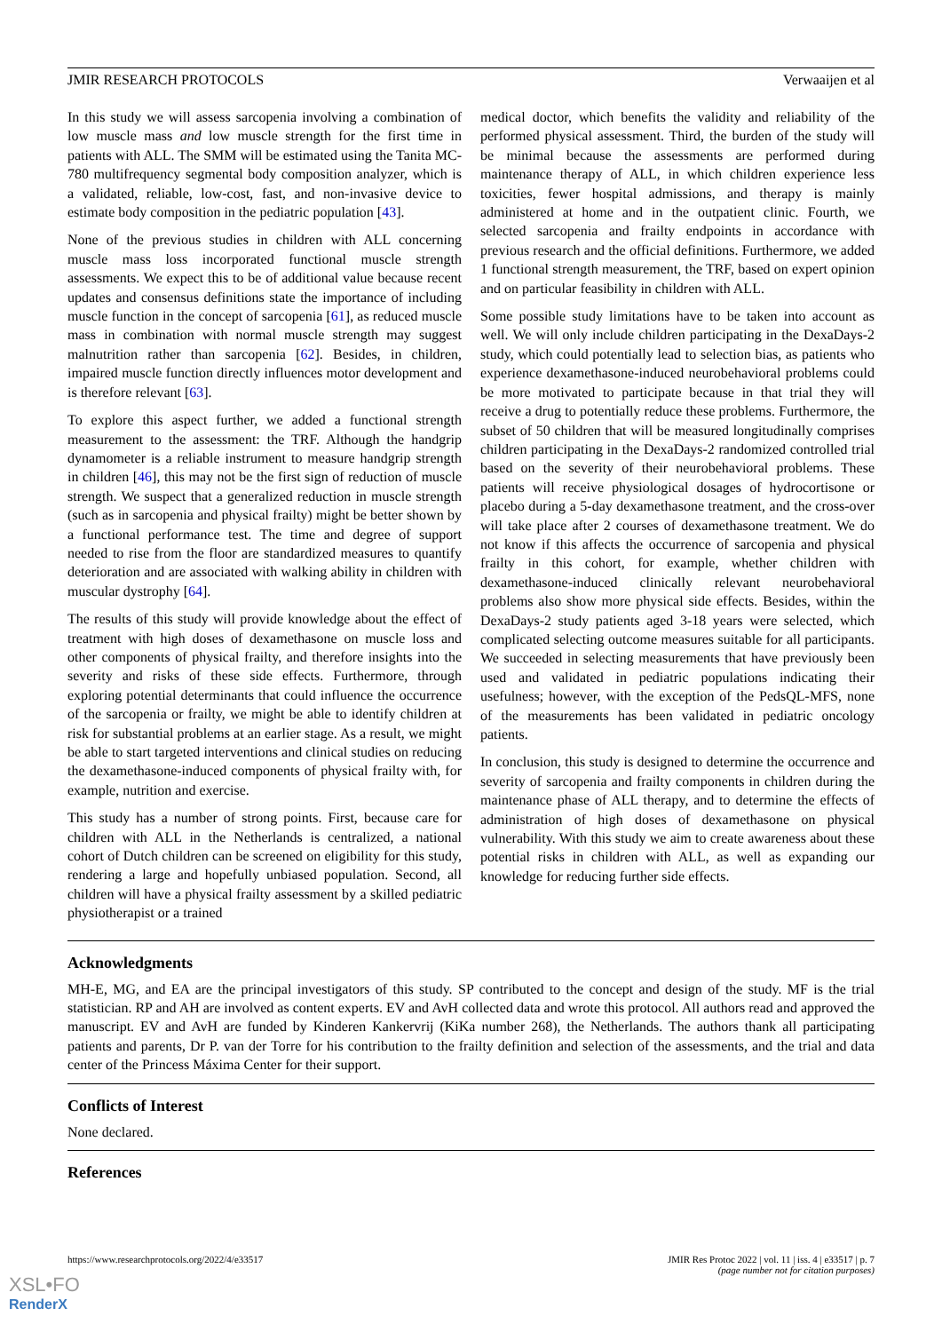JMIR RESEARCH PROTOCOLS Verwaaijen et al
In this study we will assess sarcopenia involving a combination of low muscle mass and low muscle strength for the first time in patients with ALL. The SMM will be estimated using the Tanita MC-780 multifrequency segmental body composition analyzer, which is a validated, reliable, low-cost, fast, and non-invasive device to estimate body composition in the pediatric population [43].
None of the previous studies in children with ALL concerning muscle mass loss incorporated functional muscle strength assessments. We expect this to be of additional value because recent updates and consensus definitions state the importance of including muscle function in the concept of sarcopenia [61], as reduced muscle mass in combination with normal muscle strength may suggest malnutrition rather than sarcopenia [62]. Besides, in children, impaired muscle function directly influences motor development and is therefore relevant [63].
To explore this aspect further, we added a functional strength measurement to the assessment: the TRF. Although the handgrip dynamometer is a reliable instrument to measure handgrip strength in children [46], this may not be the first sign of reduction of muscle strength. We suspect that a generalized reduction in muscle strength (such as in sarcopenia and physical frailty) might be better shown by a functional performance test. The time and degree of support needed to rise from the floor are standardized measures to quantify deterioration and are associated with walking ability in children with muscular dystrophy [64].
The results of this study will provide knowledge about the effect of treatment with high doses of dexamethasone on muscle loss and other components of physical frailty, and therefore insights into the severity and risks of these side effects. Furthermore, through exploring potential determinants that could influence the occurrence of the sarcopenia or frailty, we might be able to identify children at risk for substantial problems at an earlier stage. As a result, we might be able to start targeted interventions and clinical studies on reducing the dexamethasone-induced components of physical frailty with, for example, nutrition and exercise.
This study has a number of strong points. First, because care for children with ALL in the Netherlands is centralized, a national cohort of Dutch children can be screened on eligibility for this study, rendering a large and hopefully unbiased population. Second, all children will have a physical frailty assessment by a skilled pediatric physiotherapist or a trained
medical doctor, which benefits the validity and reliability of the performed physical assessment. Third, the burden of the study will be minimal because the assessments are performed during maintenance therapy of ALL, in which children experience less toxicities, fewer hospital admissions, and therapy is mainly administered at home and in the outpatient clinic. Fourth, we selected sarcopenia and frailty endpoints in accordance with previous research and the official definitions. Furthermore, we added 1 functional strength measurement, the TRF, based on expert opinion and on particular feasibility in children with ALL.
Some possible study limitations have to be taken into account as well. We will only include children participating in the DexaDays-2 study, which could potentially lead to selection bias, as patients who experience dexamethasone-induced neurobehavioral problems could be more motivated to participate because in that trial they will receive a drug to potentially reduce these problems. Furthermore, the subset of 50 children that will be measured longitudinally comprises children participating in the DexaDays-2 randomized controlled trial based on the severity of their neurobehavioral problems. These patients will receive physiological dosages of hydrocortisone or placebo during a 5-day dexamethasone treatment, and the cross-over will take place after 2 courses of dexamethasone treatment. We do not know if this affects the occurrence of sarcopenia and physical frailty in this cohort, for example, whether children with dexamethasone-induced clinically relevant neurobehavioral problems also show more physical side effects. Besides, within the DexaDays-2 study patients aged 3-18 years were selected, which complicated selecting outcome measures suitable for all participants. We succeeded in selecting measurements that have previously been used and validated in pediatric populations indicating their usefulness; however, with the exception of the PedsQL-MFS, none of the measurements has been validated in pediatric oncology patients.
In conclusion, this study is designed to determine the occurrence and severity of sarcopenia and frailty components in children during the maintenance phase of ALL therapy, and to determine the effects of administration of high doses of dexamethasone on physical vulnerability. With this study we aim to create awareness about these potential risks in children with ALL, as well as expanding our knowledge for reducing further side effects.
Acknowledgments
MH-E, MG, and EA are the principal investigators of this study. SP contributed to the concept and design of the study. MF is the trial statistician. RP and AH are involved as content experts. EV and AvH collected data and wrote this protocol. All authors read and approved the manuscript. EV and AvH are funded by Kinderen Kankervrij (KiKa number 268), the Netherlands. The authors thank all participating patients and parents, Dr P. van der Torre for his contribution to the frailty definition and selection of the assessments, and the trial and data center of the Princess Máxima Center for their support.
Conflicts of Interest
None declared.
References
https://www.researchprotocols.org/2022/4/e33517 JMIR Res Protoc 2022 | vol. 11 | iss. 4 | e33517 | p. 7
(page number not for citation purposes)
XSL•FO
RenderX